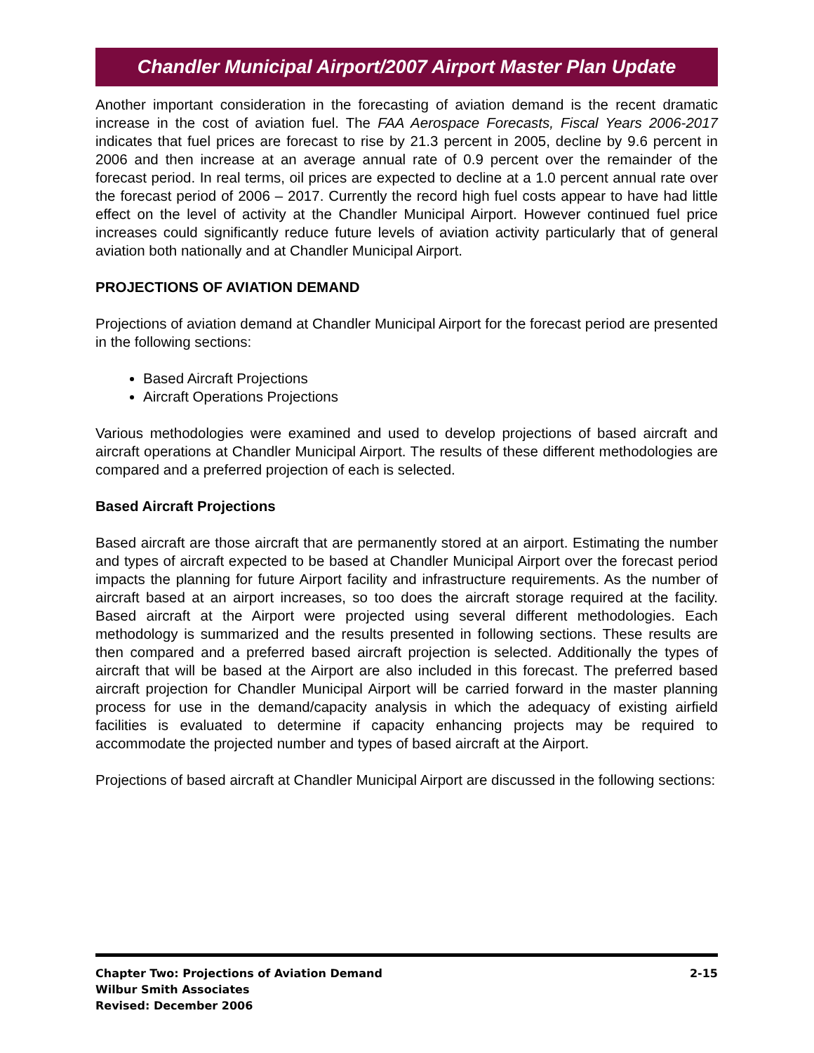Chandler Municipal Airport/2007 Airport Master Plan Update
Another important consideration in the forecasting of aviation demand is the recent dramatic increase in the cost of aviation fuel. The FAA Aerospace Forecasts, Fiscal Years 2006-2017 indicates that fuel prices are forecast to rise by 21.3 percent in 2005, decline by 9.6 percent in 2006 and then increase at an average annual rate of 0.9 percent over the remainder of the forecast period. In real terms, oil prices are expected to decline at a 1.0 percent annual rate over the forecast period of 2006 – 2017. Currently the record high fuel costs appear to have had little effect on the level of activity at the Chandler Municipal Airport. However continued fuel price increases could significantly reduce future levels of aviation activity particularly that of general aviation both nationally and at Chandler Municipal Airport.
PROJECTIONS OF AVIATION DEMAND
Projections of aviation demand at Chandler Municipal Airport for the forecast period are presented in the following sections:
Based Aircraft Projections
Aircraft Operations Projections
Various methodologies were examined and used to develop projections of based aircraft and aircraft operations at Chandler Municipal Airport. The results of these different methodologies are compared and a preferred projection of each is selected.
Based Aircraft Projections
Based aircraft are those aircraft that are permanently stored at an airport. Estimating the number and types of aircraft expected to be based at Chandler Municipal Airport over the forecast period impacts the planning for future Airport facility and infrastructure requirements. As the number of aircraft based at an airport increases, so too does the aircraft storage required at the facility. Based aircraft at the Airport were projected using several different methodologies. Each methodology is summarized and the results presented in following sections. These results are then compared and a preferred based aircraft projection is selected. Additionally the types of aircraft that will be based at the Airport are also included in this forecast. The preferred based aircraft projection for Chandler Municipal Airport will be carried forward in the master planning process for use in the demand/capacity analysis in which the adequacy of existing airfield facilities is evaluated to determine if capacity enhancing projects may be required to accommodate the projected number and types of based aircraft at the Airport.
Projections of based aircraft at Chandler Municipal Airport are discussed in the following sections:
2-15 Chapter Two: Projections of Aviation Demand
Wilbur Smith Associates
Revised: December 2006